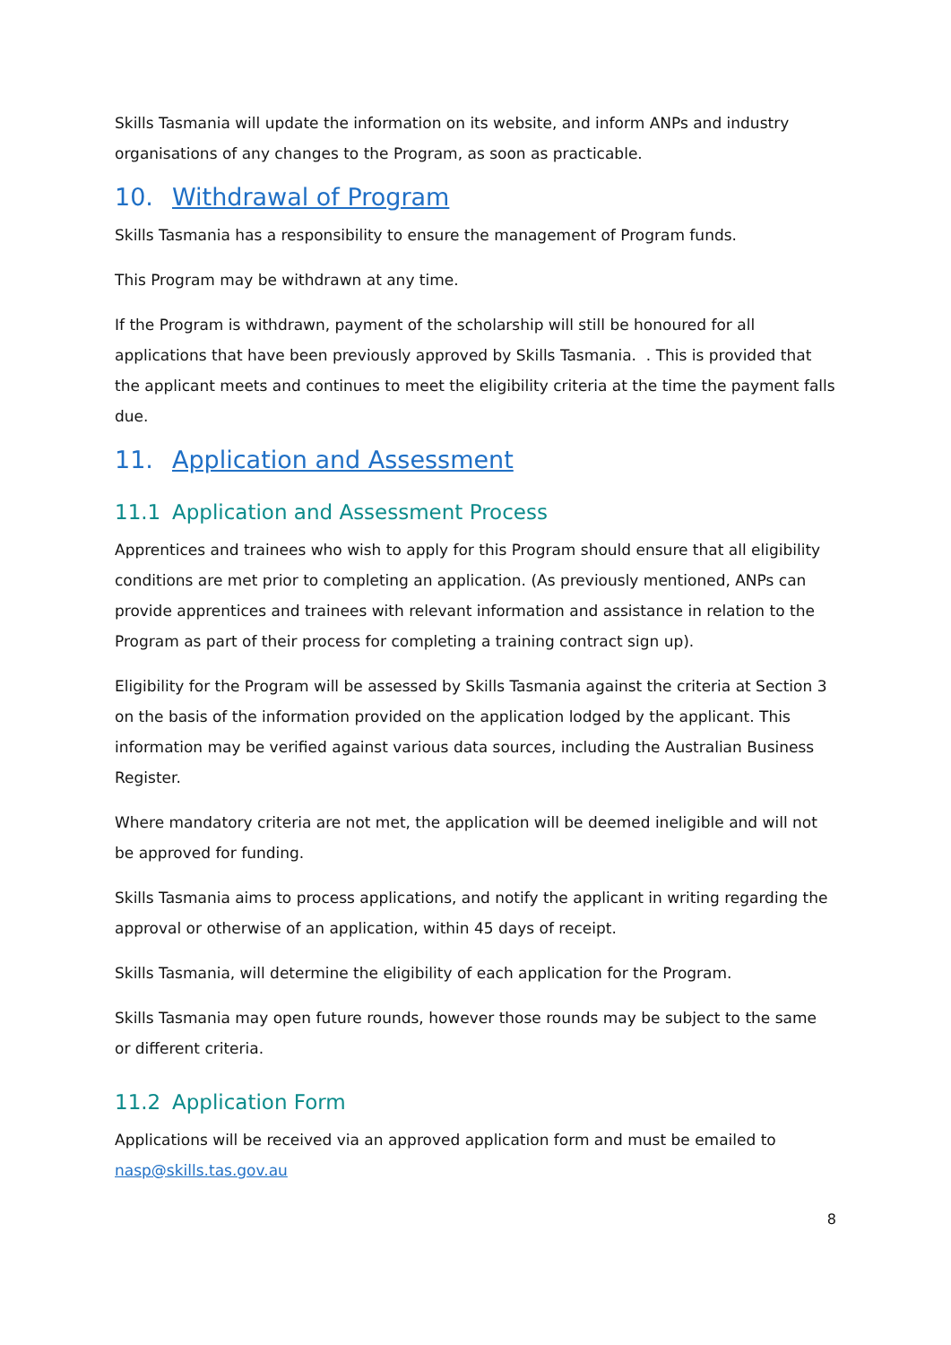Skills Tasmania will update the information on its website, and inform ANPs and industry organisations of any changes to the Program, as soon as practicable.
10. Withdrawal of Program
Skills Tasmania has a responsibility to ensure the management of Program funds.
This Program may be withdrawn at any time.
If the Program is withdrawn, payment of the scholarship will still be honoured for all applications that have been previously approved by Skills Tasmania. . This is provided that the applicant meets and continues to meet the eligibility criteria at the time the payment falls due.
11. Application and Assessment
11.1 Application and Assessment Process
Apprentices and trainees who wish to apply for this Program should ensure that all eligibility conditions are met prior to completing an application. (As previously mentioned, ANPs can provide apprentices and trainees with relevant information and assistance in relation to the Program as part of their process for completing a training contract sign up).
Eligibility for the Program will be assessed by Skills Tasmania against the criteria at Section 3 on the basis of the information provided on the application lodged by the applicant. This information may be verified against various data sources, including the Australian Business Register.
Where mandatory criteria are not met, the application will be deemed ineligible and will not be approved for funding.
Skills Tasmania aims to process applications, and notify the applicant in writing regarding the approval or otherwise of an application, within 45 days of receipt.
Skills Tasmania, will determine the eligibility of each application for the Program.
Skills Tasmania may open future rounds, however those rounds may be subject to the same or different criteria.
11.2 Application Form
Applications will be received via an approved application form and must be emailed to nasp@skills.tas.gov.au
8